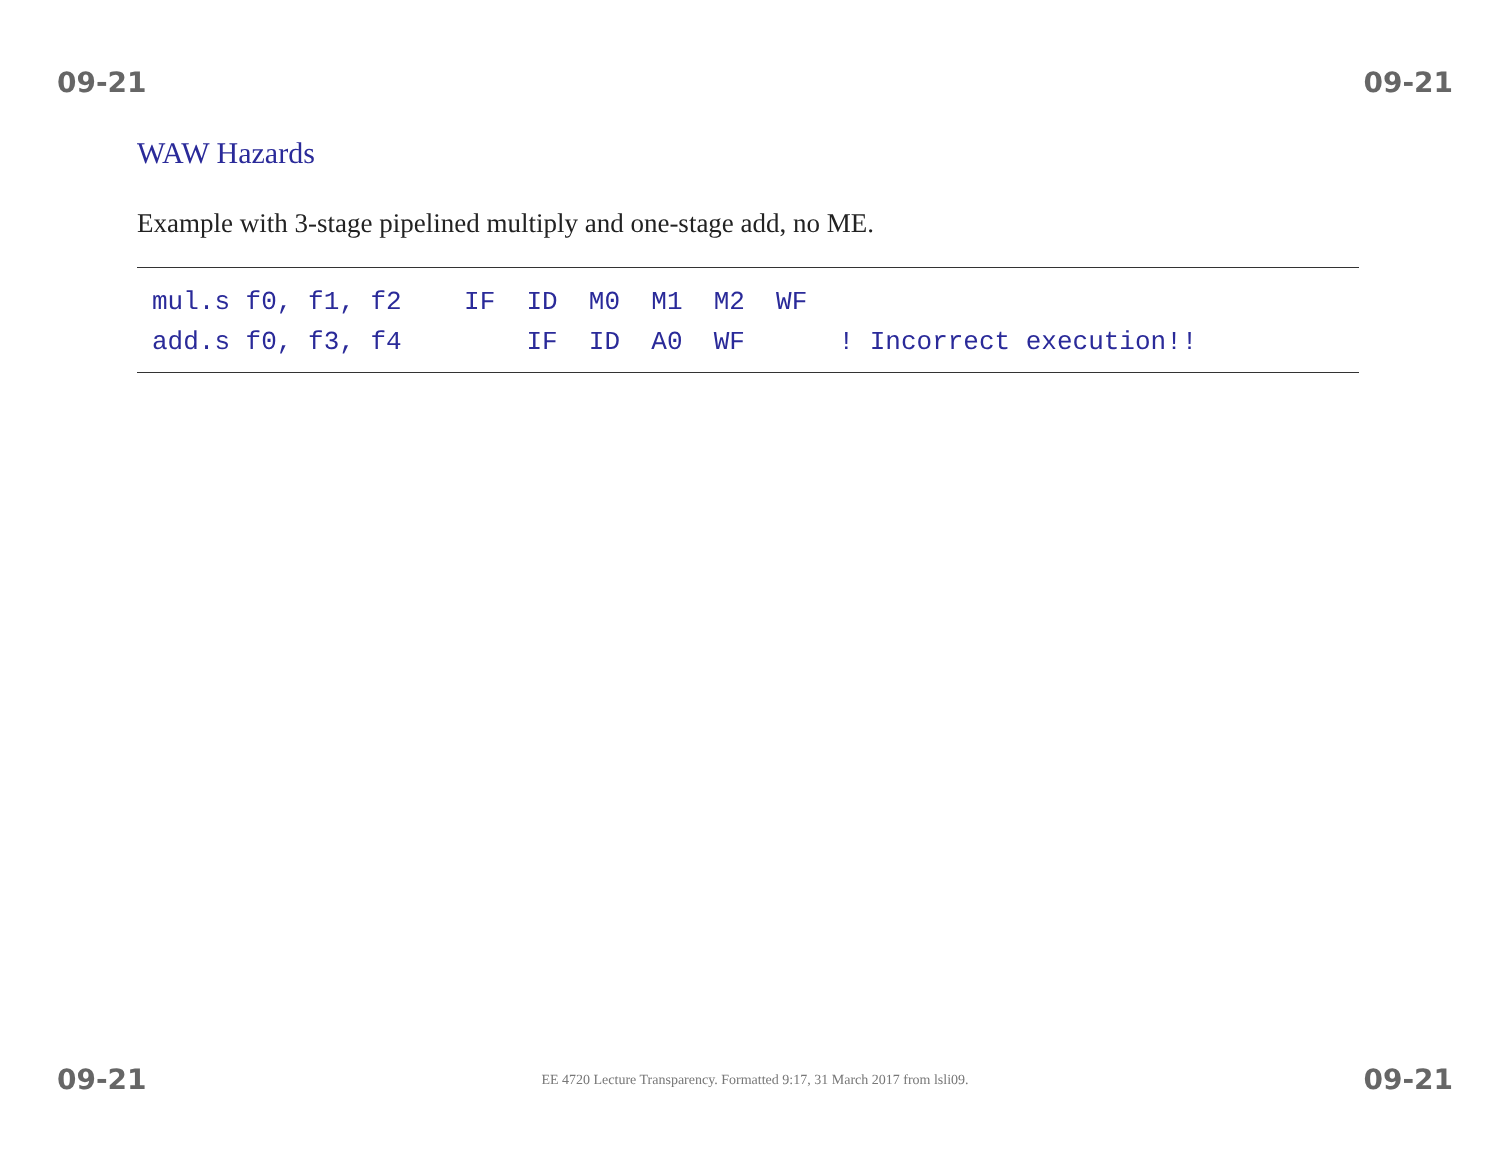09-21 09-21
WAW Hazards
Example with 3-stage pipelined multiply and one-stage add, no ME.
mul.s f0, f1, f2    IF  ID  M0  M1  M2  WF
add.s f0, f3, f4        IF  ID  A0  WF      ! Incorrect execution!!
09-21 EE 4720 Lecture Transparency. Formatted 9:17, 31 March 2017 from lsli09. 09-21